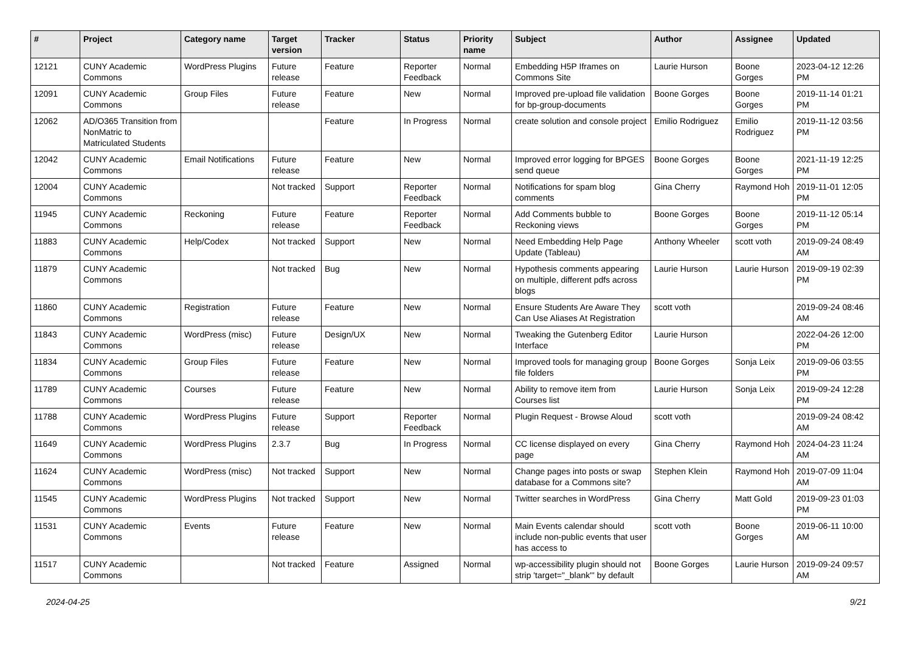| # | Project | Category name | Target version | Tracker | Status | Priority name | Subject | Author | Assignee | Updated |
| --- | --- | --- | --- | --- | --- | --- | --- | --- | --- | --- |
| 12121 | CUNY Academic Commons | WordPress Plugins | Future release | Feature | Reporter Feedback | Normal | Embedding H5P Iframes on Commons Site | Laurie Hurson | Boone Gorges | 2023-04-12 12:26 PM |
| 12091 | CUNY Academic Commons | Group Files | Future release | Feature | New | Normal | Improved pre-upload file validation for bp-group-documents | Boone Gorges | Boone Gorges | 2019-11-14 01:21 PM |
| 12062 | AD/O365 Transition from NonMatric to Matriculated Students | | | Feature | In Progress | Normal | create solution and console project | Emilio Rodriguez | Emilio Rodriguez | 2019-11-12 03:56 PM |
| 12042 | CUNY Academic Commons | Email Notifications | Future release | Feature | New | Normal | Improved error logging for BPGES send queue | Boone Gorges | Boone Gorges | 2021-11-19 12:25 PM |
| 12004 | CUNY Academic Commons | | Not tracked | Support | Reporter Feedback | Normal | Notifications for spam blog comments | Gina Cherry | Raymond Hoh | 2019-11-01 12:05 PM |
| 11945 | CUNY Academic Commons | Reckoning | Future release | Feature | Reporter Feedback | Normal | Add Comments bubble to Reckoning views | Boone Gorges | Boone Gorges | 2019-11-12 05:14 PM |
| 11883 | CUNY Academic Commons | Help/Codex | Not tracked | Support | New | Normal | Need Embedding Help Page Update (Tableau) | Anthony Wheeler | scott voth | 2019-09-24 08:49 AM |
| 11879 | CUNY Academic Commons | | Not tracked | Bug | New | Normal | Hypothesis comments appearing on multiple, different pdfs across blogs | Laurie Hurson | Laurie Hurson | 2019-09-19 02:39 PM |
| 11860 | CUNY Academic Commons | Registration | Future release | Feature | New | Normal | Ensure Students Are Aware They Can Use Aliases At Registration | scott voth | | 2019-09-24 08:46 AM |
| 11843 | CUNY Academic Commons | WordPress (misc) | Future release | Design/UX | New | Normal | Tweaking the Gutenberg Editor Interface | Laurie Hurson | | 2022-04-26 12:00 PM |
| 11834 | CUNY Academic Commons | Group Files | Future release | Feature | New | Normal | Improved tools for managing group file folders | Boone Gorges | Sonja Leix | 2019-09-06 03:55 PM |
| 11789 | CUNY Academic Commons | Courses | Future release | Feature | New | Normal | Ability to remove item from Courses list | Laurie Hurson | Sonja Leix | 2019-09-24 12:28 PM |
| 11788 | CUNY Academic Commons | WordPress Plugins | Future release | Support | Reporter Feedback | Normal | Plugin Request - Browse Aloud | scott voth | | 2019-09-24 08:42 AM |
| 11649 | CUNY Academic Commons | WordPress Plugins | 2.3.7 | Bug | In Progress | Normal | CC license displayed on every page | Gina Cherry | Raymond Hoh | 2024-04-23 11:24 AM |
| 11624 | CUNY Academic Commons | WordPress (misc) | Not tracked | Support | New | Normal | Change pages into posts or swap database for a Commons site? | Stephen Klein | Raymond Hoh | 2019-07-09 11:04 AM |
| 11545 | CUNY Academic Commons | WordPress Plugins | Not tracked | Support | New | Normal | Twitter searches in WordPress | Gina Cherry | Matt Gold | 2019-09-23 01:03 PM |
| 11531 | CUNY Academic Commons | Events | Future release | Feature | New | Normal | Main Events calendar should include non-public events that user has access to | scott voth | Boone Gorges | 2019-06-11 10:00 AM |
| 11517 | CUNY Academic Commons | | Not tracked | Feature | Assigned | Normal | wp-accessibility plugin should not strip 'target="_blank"' by default | Boone Gorges | Laurie Hurson | 2019-09-24 09:57 AM |
2024-04-25 9/21